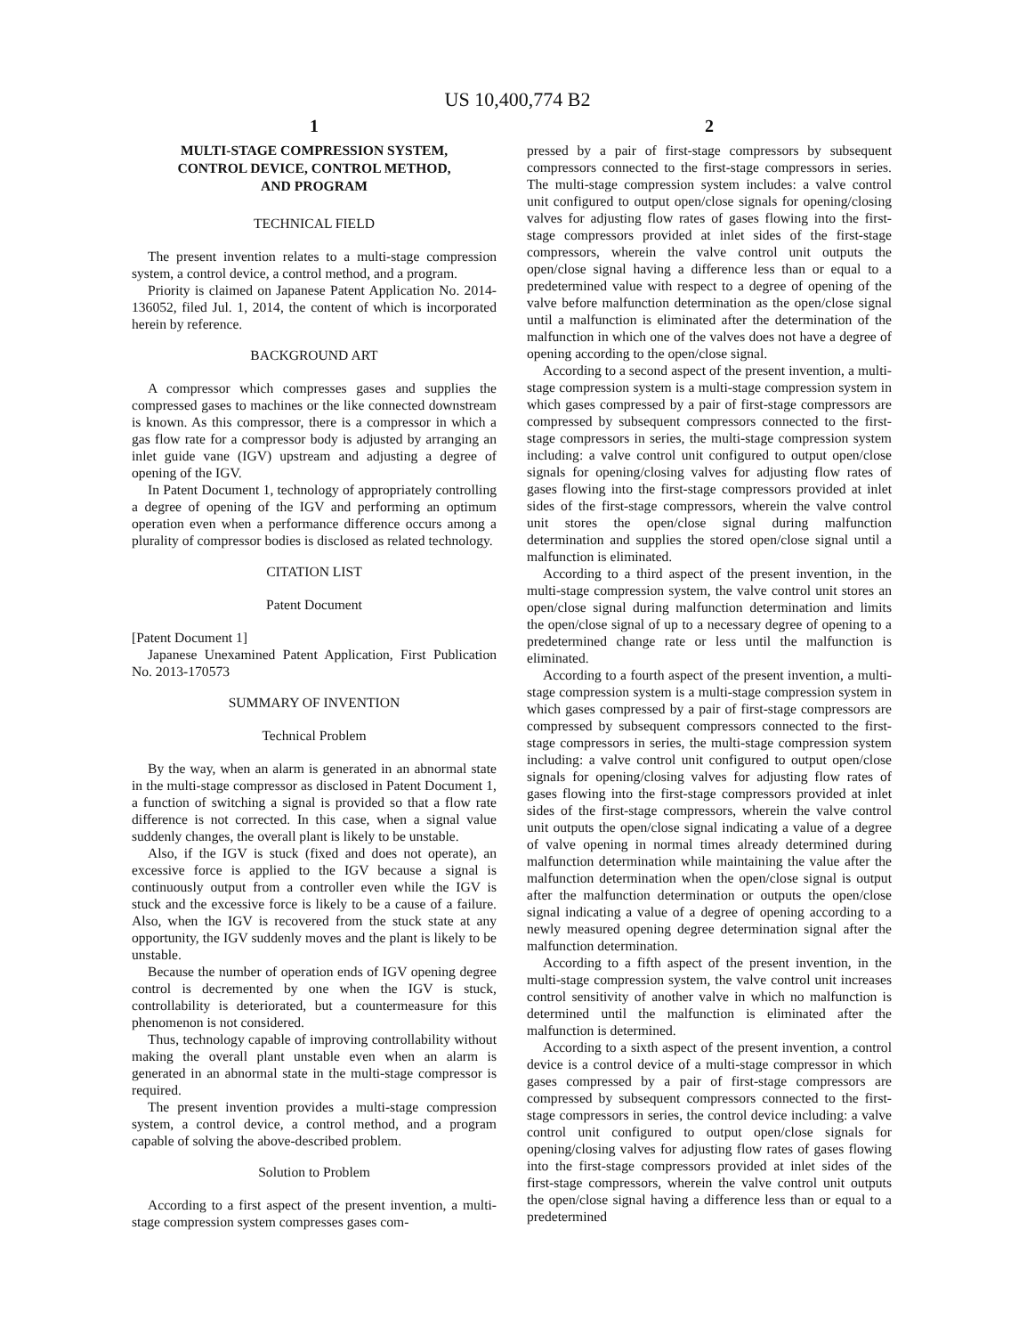US 10,400,774 B2
1
MULTI-STAGE COMPRESSION SYSTEM,
CONTROL DEVICE, CONTROL METHOD,
AND PROGRAM
TECHNICAL FIELD
The present invention relates to a multi-stage compression system, a control device, a control method, and a program.
Priority is claimed on Japanese Patent Application No. 2014-136052, filed Jul. 1, 2014, the content of which is incorporated herein by reference.
BACKGROUND ART
A compressor which compresses gases and supplies the compressed gases to machines or the like connected downstream is known. As this compressor, there is a compressor in which a gas flow rate for a compressor body is adjusted by arranging an inlet guide vane (IGV) upstream and adjusting a degree of opening of the IGV.
In Patent Document 1, technology of appropriately controlling a degree of opening of the IGV and performing an optimum operation even when a performance difference occurs among a plurality of compressor bodies is disclosed as related technology.
CITATION LIST
Patent Document
[Patent Document 1]
Japanese Unexamined Patent Application, First Publication No. 2013-170573
SUMMARY OF INVENTION
Technical Problem
By the way, when an alarm is generated in an abnormal state in the multi-stage compressor as disclosed in Patent Document 1, a function of switching a signal is provided so that a flow rate difference is not corrected. In this case, when a signal value suddenly changes, the overall plant is likely to be unstable.
Also, if the IGV is stuck (fixed and does not operate), an excessive force is applied to the IGV because a signal is continuously output from a controller even while the IGV is stuck and the excessive force is likely to be a cause of a failure. Also, when the IGV is recovered from the stuck state at any opportunity, the IGV suddenly moves and the plant is likely to be unstable.
Because the number of operation ends of IGV opening degree control is decremented by one when the IGV is stuck, controllability is deteriorated, but a countermeasure for this phenomenon is not considered.
Thus, technology capable of improving controllability without making the overall plant unstable even when an alarm is generated in an abnormal state in the multi-stage compressor is required.
The present invention provides a multi-stage compression system, a control device, a control method, and a program capable of solving the above-described problem.
Solution to Problem
According to a first aspect of the present invention, a multi-stage compression system compresses gases com-
2
pressed by a pair of first-stage compressors by subsequent compressors connected to the first-stage compressors in series. The multi-stage compression system includes: a valve control unit configured to output open/close signals for opening/closing valves for adjusting flow rates of gases flowing into the first-stage compressors provided at inlet sides of the first-stage compressors, wherein the valve control unit outputs the open/close signal having a difference less than or equal to a predetermined value with respect to a degree of opening of the valve before malfunction determination as the open/close signal until a malfunction is eliminated after the determination of the malfunction in which one of the valves does not have a degree of opening according to the open/close signal.
According to a second aspect of the present invention, a multi-stage compression system is a multi-stage compression system in which gases compressed by a pair of first-stage compressors are compressed by subsequent compressors connected to the first-stage compressors in series, the multi-stage compression system including: a valve control unit configured to output open/close signals for opening/closing valves for adjusting flow rates of gases flowing into the first-stage compressors provided at inlet sides of the first-stage compressors, wherein the valve control unit stores the open/close signal during malfunction determination and supplies the stored open/close signal until a malfunction is eliminated.
According to a third aspect of the present invention, in the multi-stage compression system, the valve control unit stores an open/close signal during malfunction determination and limits the open/close signal of up to a necessary degree of opening to a predetermined change rate or less until the malfunction is eliminated.
According to a fourth aspect of the present invention, a multi-stage compression system is a multi-stage compression system in which gases compressed by a pair of first-stage compressors are compressed by subsequent compressors connected to the first-stage compressors in series, the multi-stage compression system including: a valve control unit configured to output open/close signals for opening/closing valves for adjusting flow rates of gases flowing into the first-stage compressors provided at inlet sides of the first-stage compressors, wherein the valve control unit outputs the open/close signal indicating a value of a degree of valve opening in normal times already determined during malfunction determination while maintaining the value after the malfunction determination when the open/close signal is output after the malfunction determination or outputs the open/close signal indicating a value of a degree of opening according to a newly measured opening degree determination signal after the malfunction determination.
According to a fifth aspect of the present invention, in the multi-stage compression system, the valve control unit increases control sensitivity of another valve in which no malfunction is determined until the malfunction is eliminated after the malfunction is determined.
According to a sixth aspect of the present invention, a control device is a control device of a multi-stage compressor in which gases compressed by a pair of first-stage compressors are compressed by subsequent compressors connected to the first-stage compressors in series, the control device including: a valve control unit configured to output open/close signals for opening/closing valves for adjusting flow rates of gases flowing into the first-stage compressors provided at inlet sides of the first-stage compressors, wherein the valve control unit outputs the open/close signal having a difference less than or equal to a predetermined